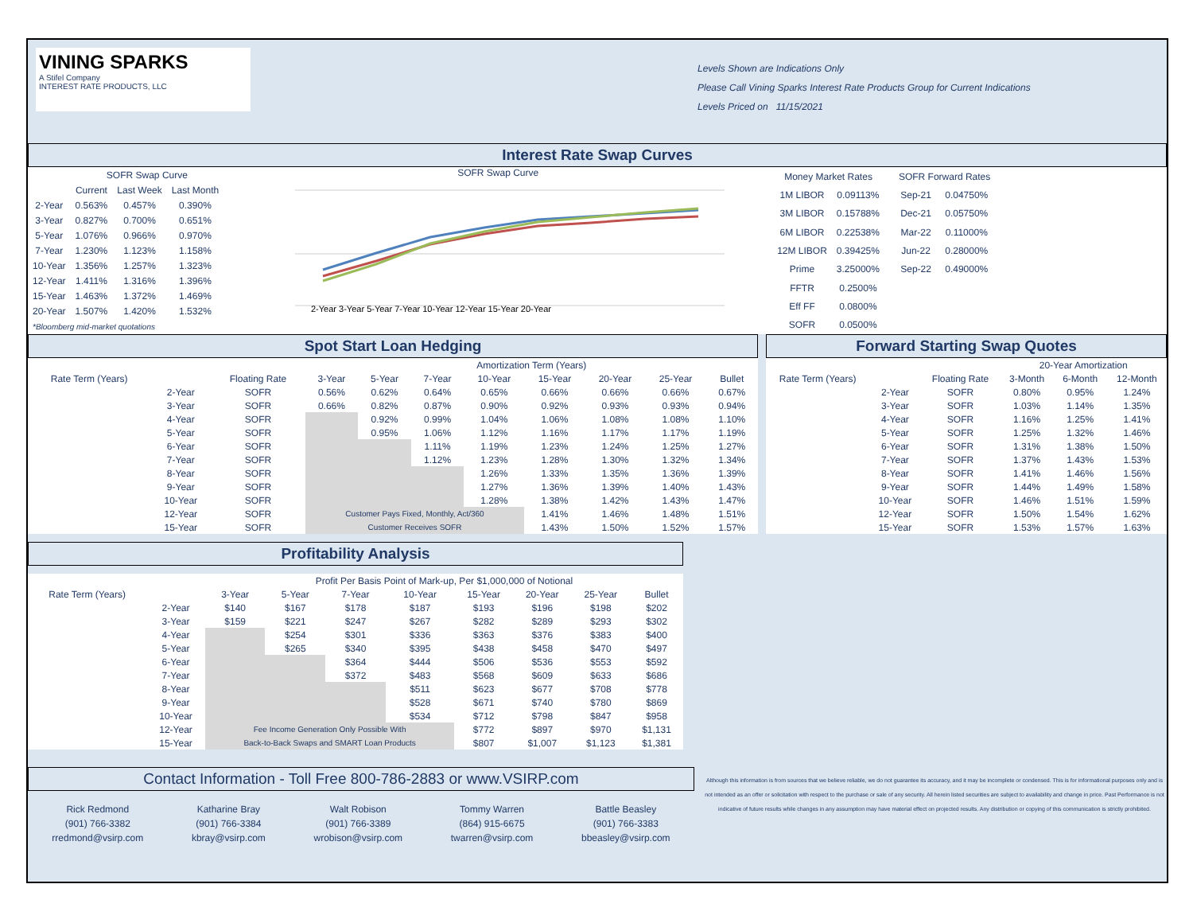VINING SPARKS
A Stifel Company
INTEREST RATE PRODUCTS, LLC
Levels Shown are Indications Only
Please Call Vining Sparks Interest Rate Products Group for Current Indications
Levels Priced on 11/15/2021
Interest Rate Swap Curves
| | SOFR Swap Curve | | |
| --- | --- | --- | --- |
| | Current | Last Week | Last Month |
| 2-Year | 0.563% | 0.457% | 0.390% |
| 3-Year | 0.827% | 0.700% | 0.651% |
| 5-Year | 1.076% | 0.966% | 0.970% |
| 7-Year | 1.230% | 1.123% | 1.158% |
| 10-Year | 1.356% | 1.257% | 1.323% |
| 12-Year | 1.411% | 1.316% | 1.396% |
| 15-Year | 1.463% | 1.372% | 1.469% |
| 20-Year | 1.507% | 1.420% | 1.532% |
| *Bloomberg mid-market quotations | | | |
SOFR Swap Curve
2-Year 3-Year 5-Year 7-Year 10-Year 12-Year 15-Year 20-Year
| Money Market Rates | | | SOFR Forward Rates | |
| --- | --- | --- | --- | --- |
| 1M LIBOR | 0.09113% | | Sep-21 | 0.04750% |
| 3M LIBOR | 0.15788% | | Dec-21 | 0.05750% |
| 6M LIBOR | 0.22538% | | Mar-22 | 0.11000% |
| 12M LIBOR | 0.39425% | | Jun-22 | 0.28000% |
| Prime | 3.25000% | | Sep-22 | 0.49000% |
| FFTR | 0.2500% | | | |
| Eff FF | 0.0800% | | | |
| SOFR | 0.0500% | | | |
Spot Start Loan Hedging
| | | | Amortization Term (Years) | | | | | | | |
| --- | --- | --- | --- | --- | --- | --- | --- | --- | --- | --- |
| Rate Term (Years) | | Floating Rate | 3-Year | 5-Year | 7-Year | 10-Year | 15-Year | 20-Year | 25-Year | Bullet |
| | 2-Year | SOFR | 0.56% | 0.62% | 0.64% | 0.65% | 0.66% | 0.66% | 0.66% | 0.67% |
| | 3-Year | SOFR | 0.66% | 0.82% | 0.87% | 0.90% | 0.92% | 0.93% | 0.93% | 0.94% |
| | 4-Year | SOFR | | 0.92% | 0.99% | 1.04% | 1.06% | 1.08% | 1.08% | 1.10% |
| | 5-Year | SOFR | | 0.95% | 1.06% | 1.12% | 1.16% | 1.17% | 1.17% | 1.19% |
| | 6-Year | SOFR | | | 1.11% | 1.19% | 1.23% | 1.24% | 1.25% | 1.27% |
| | 7-Year | SOFR | | | 1.12% | 1.23% | 1.28% | 1.30% | 1.32% | 1.34% |
| | 8-Year | SOFR | | | | 1.26% | 1.33% | 1.35% | 1.36% | 1.39% |
| | 9-Year | SOFR | | | | 1.27% | 1.36% | 1.39% | 1.40% | 1.43% |
| | 10-Year | SOFR | | | | 1.28% | 1.38% | 1.42% | 1.43% | 1.47% |
| | 12-Year | SOFR | Customer Pays Fixed, Monthly, Act/360 | | | | 1.41% | 1.46% | 1.48% | 1.51% |
| | 15-Year | SOFR | Customer Receives SOFR | | | | 1.43% | 1.50% | 1.52% | 1.57% |
Forward Starting Swap Quotes
| | | | 20-Year Amortization | | |
| --- | --- | --- | --- | --- | --- |
| Rate Term (Years) | | Floating Rate | 3-Month | 6-Month | 12-Month |
| | 2-Year | SOFR | 0.80% | 0.95% | 1.24% |
| | 3-Year | SOFR | 1.03% | 1.14% | 1.35% |
| | 4-Year | SOFR | 1.16% | 1.25% | 1.41% |
| | 5-Year | SOFR | 1.25% | 1.32% | 1.46% |
| | 6-Year | SOFR | 1.31% | 1.38% | 1.50% |
| | 7-Year | SOFR | 1.37% | 1.43% | 1.53% |
| | 8-Year | SOFR | 1.41% | 1.46% | 1.56% |
| | 9-Year | SOFR | 1.44% | 1.49% | 1.58% |
| | 10-Year | SOFR | 1.46% | 1.51% | 1.59% |
| | 12-Year | SOFR | 1.50% | 1.54% | 1.62% |
| | 15-Year | SOFR | 1.53% | 1.57% | 1.63% |
Profitability Analysis
| | | Profit Per Basis Point of Mark-up, Per $1,000,000 of Notional | | | | | | | |
| --- | --- | --- | --- | --- | --- | --- | --- | --- | --- |
| Rate Term (Years) | | 3-Year | 5-Year | 7-Year | 10-Year | 15-Year | 20-Year | 25-Year | Bullet |
| | 2-Year | $140 | $167 | $178 | $187 | $193 | $196 | $198 | $202 |
| | 3-Year | $159 | $221 | $247 | $267 | $282 | $289 | $293 | $302 |
| | 4-Year | | $254 | $301 | $336 | $363 | $376 | $383 | $400 |
| | 5-Year | | $265 | $340 | $395 | $438 | $458 | $470 | $497 |
| | 6-Year | | | $364 | $444 | $506 | $536 | $553 | $592 |
| | 7-Year | | | $372 | $483 | $568 | $609 | $633 | $686 |
| | 8-Year | | | | $511 | $623 | $677 | $708 | $778 |
| | 9-Year | | | | $528 | $671 | $740 | $780 | $869 |
| | 10-Year | | | | $534 | $712 | $798 | $847 | $958 |
| | 12-Year | Fee Income Generation Only Possible With | | | | $772 | $897 | $970 | $1,131 |
| | 15-Year | Back-to-Back Swaps and SMART Loan Products | | | | $807 | $1,007 | $1,123 | $1,381 |
Contact Information - Toll Free 800-786-2883 or www.VSIRP.com
Rick Redmond
(901) 766-3382
rredmond@vsirp.com
Katharine Bray
(901) 766-3384
kbray@vsirp.com
Walt Robison
(901) 766-3389
wrobison@vsirp.com
Tommy Warren
(864) 915-6675
twarren@vsirp.com
Battle Beasley
(901) 766-3383
bbeasley@vsirp.com
Although this information is from sources that we believe reliable, we do not guarantee its accuracy, and it may be incomplete or condensed. This is for informational purposes only and is not intended as an offer or solicitation with respect to the purchase or sale of any security. All herein listed securities are subject to availability and change in price. Past Performance is not indicative of future results while changes in any assumption may have material effect on projected results. Any distribution or copying of this communication is strictly prohibited.